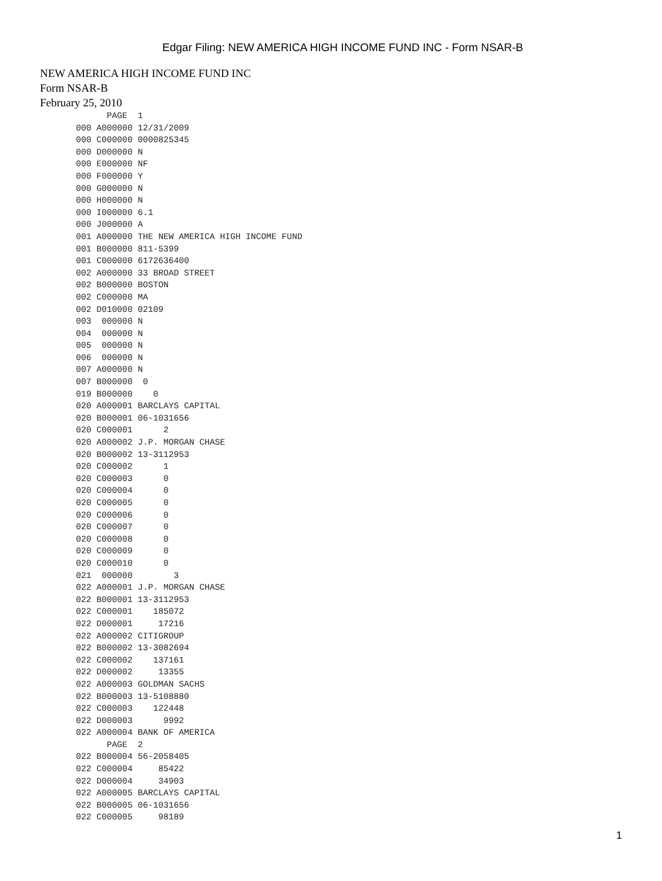Edgar Filing: NEW AMERICA HIGH INCOME FUND INC - Form NSAR-B
NEW AMERICA HIGH INCOME FUND INC
Form NSAR-B
February 25, 2010
             PAGE  1
       000 A000000 12/31/2009
       000 C000000 0000825345
       000 D000000 N
       000 E000000 NF
       000 F000000 Y
       000 G000000 N
       000 H000000 N
       000 I000000 6.1
       000 J000000 A
       001 A000000 THE NEW AMERICA HIGH INCOME FUND
       001 B000000 811-5399
       001 C000000 6172636400
       002 A000000 33 BROAD STREET
       002 B000000 BOSTON
       002 C000000 MA
       002 D010000 02109
       003  000000 N
       004  000000 N
       005  000000 N
       006  000000 N
       007 A000000 N
       007 B000000  0
       019 B000000    0
       020 A000001 BARCLAYS CAPITAL
       020 B000001 06-1031656
       020 C000001      2
       020 A000002 J.P. MORGAN CHASE
       020 B000002 13-3112953
       020 C000002      1
       020 C000003      0
       020 C000004      0
       020 C000005      0
       020 C000006      0
       020 C000007      0
       020 C000008      0
       020 C000009      0
       020 C000010      0
       021  000000        3
       022 A000001 J.P. MORGAN CHASE
       022 B000001 13-3112953
       022 C000001    185072
       022 D000001     17216
       022 A000002 CITIGROUP
       022 B000002 13-3082694
       022 C000002    137161
       022 D000002     13355
       022 A000003 GOLDMAN SACHS
       022 B000003 13-5108880
       022 C000003    122448
       022 D000003      9992
       022 A000004 BANK OF AMERICA
             PAGE  2
       022 B000004 56-2058405
       022 C000004     85422
       022 D000004     34903
       022 A000005 BARCLAYS CAPITAL
       022 B000005 06-1031656
       022 C000005     98189
1